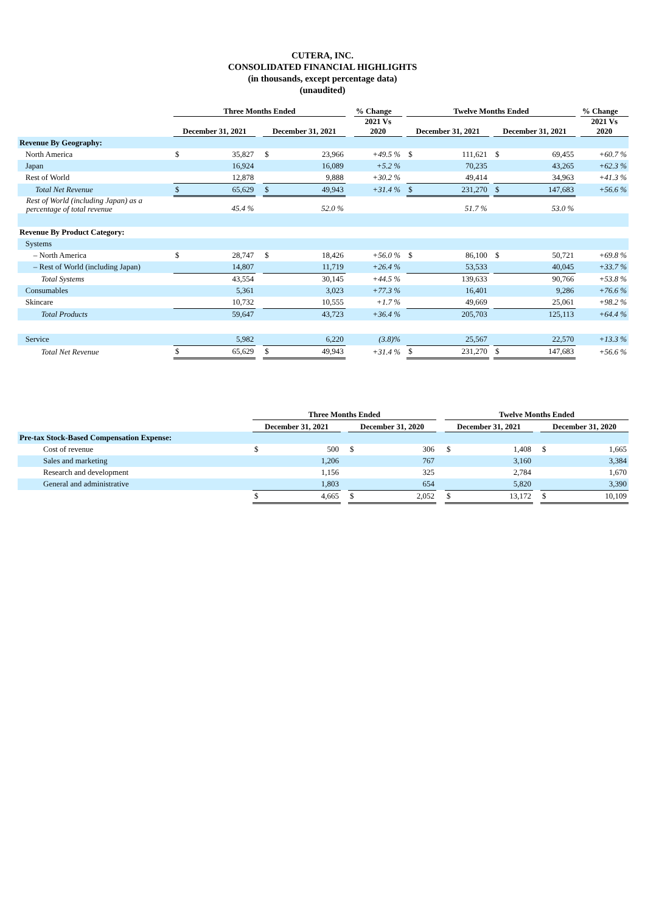CUTERA, INC.
CONSOLIDATED FINANCIAL HIGHLIGHTS
(in thousands, except percentage data)
(unaudited)
| | Three Months Ended | | | | | | % Change | | Twelve Months Ended | | | | | | % Change |
| --- | --- | --- | --- | --- | --- | --- | --- | --- | --- | --- | --- | --- | --- | --- | --- |
| | December 31, 2021 | | | December 31, 2021 | | | 2021 Vs 2020 | | December 31, 2021 | | | December 31, 2021 | | | 2021 Vs 2020 |
| Revenue By Geography: | | | | | | | | | | | | | | | |
| North America | $ | 35,827 | | $ | 23,966 | | +49.5 % | | $ | 111,621 | | $ | 69,455 | | +60.7 % |
| Japan | | 16,924 | | | 16,089 | | +5.2 % | | | 70,235 | | | 43,265 | | +62.3 % |
| Rest of World | | 12,878 | | | 9,888 | | +30.2 % | | | 49,414 | | | 34,963 | | +41.3 % |
| Total Net Revenue | $ | 65,629 | | $ | 49,943 | | +31.4 % | | $ | 231,270 | | $ | 147,683 | | +56.6 % |
| Rest of World (including Japan) as a percentage of total revenue | | 45.4 % | | | 52.0 % | | | | | 51.7 % | | | 53.0 % | | |
| Revenue By Product Category: | | | | | | | | | | | | | | | |
| Systems | | | | | | | | | | | | | | | |
| – North America | $ | 28,747 | | $ | 18,426 | | +56.0 % | | $ | 86,100 | | $ | 50,721 | | +69.8 % |
| – Rest of World (including Japan) | | 14,807 | | | 11,719 | | +26.4 % | | | 53,533 | | | 40,045 | | +33.7 % |
| Total Systems | | 43,554 | | | 30,145 | | +44.5 % | | | 139,633 | | | 90,766 | | +53.8 % |
| Consumables | | 5,361 | | | 3,023 | | +77.3 % | | | 16,401 | | | 9,286 | | +76.6 % |
| Skincare | | 10,732 | | | 10,555 | | +1.7 % | | | 49,669 | | | 25,061 | | +98.2 % |
| Total Products | | 59,647 | | | 43,723 | | +36.4 % | | | 205,703 | | | 125,113 | | +64.4 % |
| Service | | 5,982 | | | 6,220 | | (3.8)% | | | 25,567 | | | 22,570 | | +13.3 % |
| Total Net Revenue | $ | 65,629 | | $ | 49,943 | | +31.4 % | | $ | 231,270 | | $ | 147,683 | | +56.6 % |
| | Three Months Ended | | | | | | Twelve Months Ended | | | | |
| --- | --- | --- | --- | --- | --- | --- | --- | --- | --- | --- | --- |
| | December 31, 2021 | | | December 31, 2020 | | | December 31, 2021 | | | December 31, 2020 | |
| Pre-tax Stock-Based Compensation Expense: | | | | | | | | | | | |
| Cost of revenue | $ | 500 | | $ | 306 | | $ | 1,408 | | $ | 1,665 |
| Sales and marketing | | 1,206 | | | 767 | | | 3,160 | | | 3,384 |
| Research and development | | 1,156 | | | 325 | | | 2,784 | | | 1,670 |
| General and administrative | | 1,803 | | | 654 | | | 5,820 | | | 3,390 |
| | $ | 4,665 | | $ | 2,052 | | $ | 13,172 | | $ | 10,109 |